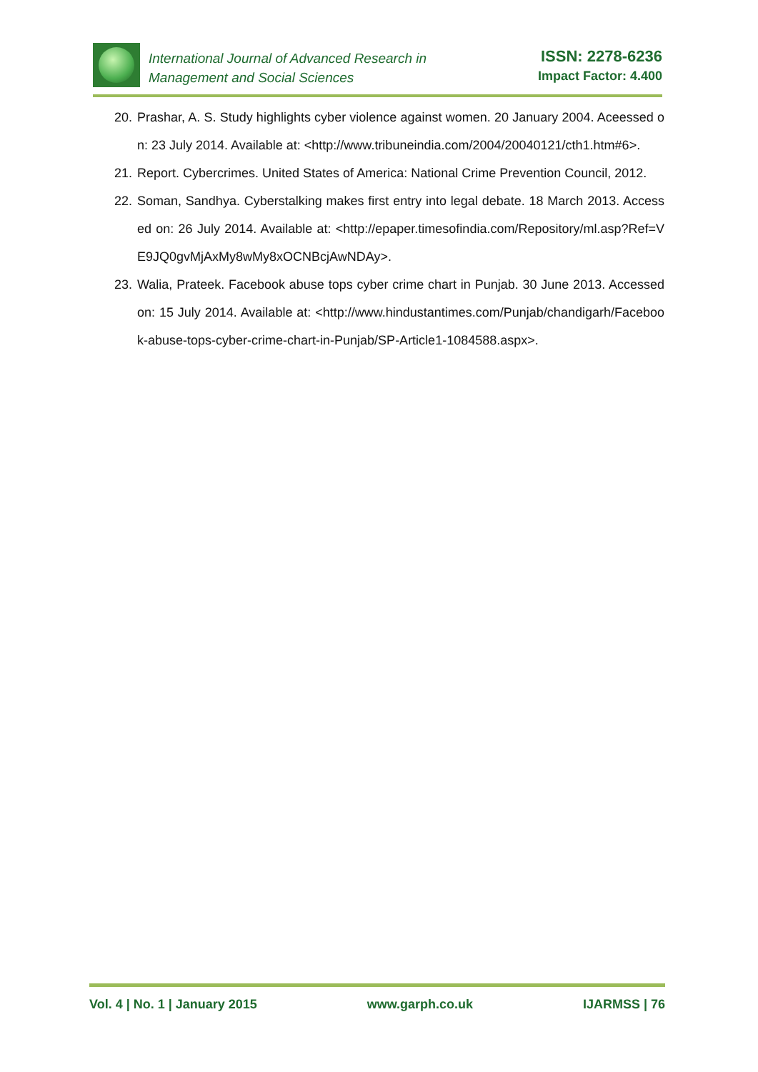International Journal of Advanced Research in
Management and Social Sciences
ISSN: 2278-6236
Impact Factor: 4.400
20. Prashar, A. S. Study highlights cyber violence against women. 20 January 2004. Aceessed on: 23 July 2014. Available at: <http://www.tribuneindia.com/2004/20040121/cth1.htm#6>.
21. Report. Cybercrimes. United States of America: National Crime Prevention Council, 2012.
22. Soman, Sandhya. Cyberstalking makes first entry into legal debate. 18 March 2013. Accessed on: 26 July 2014. Available at: <http://epaper.timesofindia.com/Repository/ml.asp?Ref=VE9JQ0gvMjAxMy8wMy8xOCNBcjAwNDAy>.
23. Walia, Prateek. Facebook abuse tops cyber crime chart in Punjab. 30 June 2013. Accessed on: 15 July 2014. Available at: <http://www.hindustantimes.com/Punjab/chandigarh/Facebook-abuse-tops-cyber-crime-chart-in-Punjab/SP-Article1-1084588.aspx>.
Vol. 4 | No. 1 | January 2015 www.garph.co.uk IJARMSS | 76